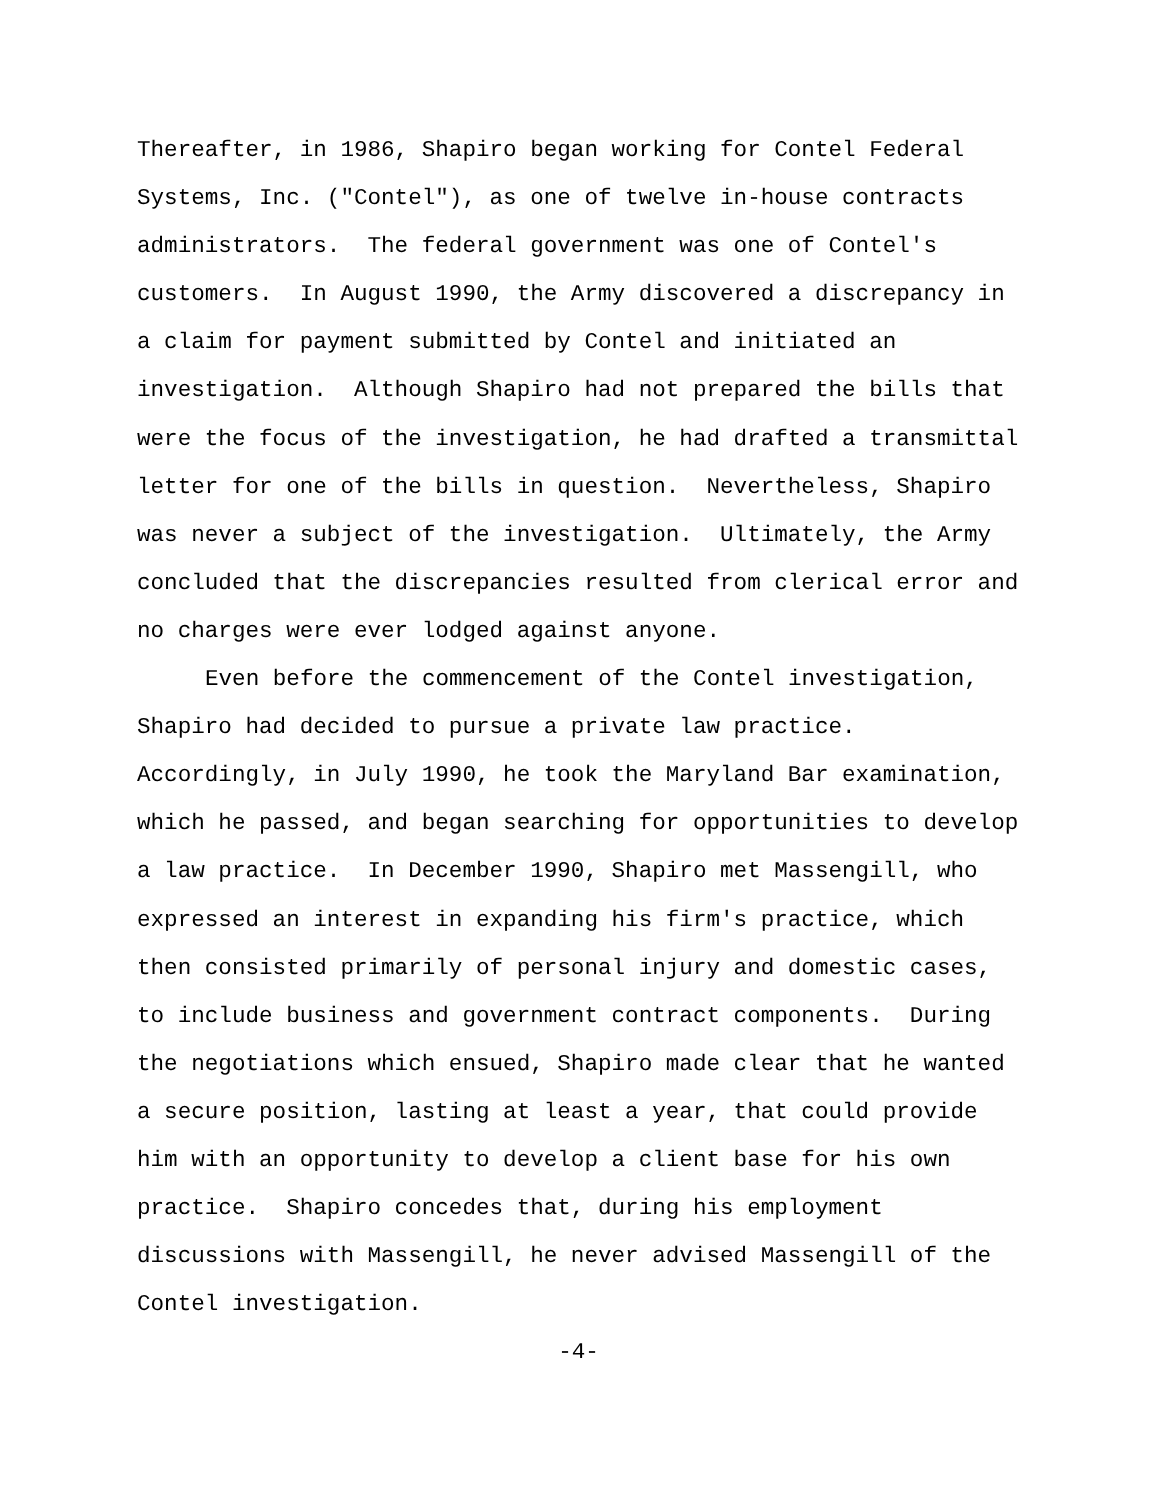Thereafter, in 1986, Shapiro began working for Contel Federal
Systems, Inc. ("Contel"), as one of twelve in-house contracts
administrators. The federal government was one of Contel's
customers. In August 1990, the Army discovered a discrepancy in
a claim for payment submitted by Contel and initiated an
investigation. Although Shapiro had not prepared the bills that
were the focus of the investigation, he had drafted a transmittal
letter for one of the bills in question. Nevertheless, Shapiro
was never a subject of the investigation. Ultimately, the Army
concluded that the discrepancies resulted from clerical error and
no charges were ever lodged against anyone.
Even before the commencement of the Contel investigation,
Shapiro had decided to pursue a private law practice.
Accordingly, in July 1990, he took the Maryland Bar examination,
which he passed, and began searching for opportunities to develop
a law practice. In December 1990, Shapiro met Massengill, who
expressed an interest in expanding his firm's practice, which
then consisted primarily of personal injury and domestic cases,
to include business and government contract components. During
the negotiations which ensued, Shapiro made clear that he wanted
a secure position, lasting at least a year, that could provide
him with an opportunity to develop a client base for his own
practice. Shapiro concedes that, during his employment
discussions with Massengill, he never advised Massengill of the
Contel investigation.
-4-